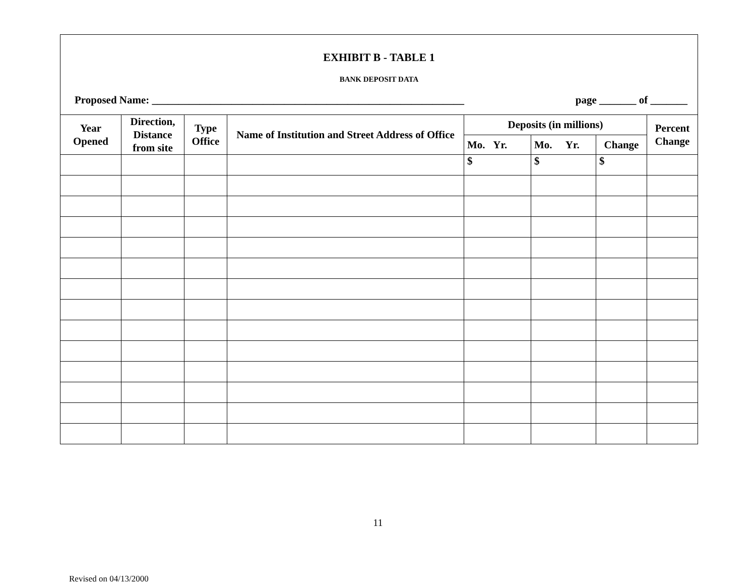EXHIBIT B - TABLE 1
BANK DEPOSIT DATA
Proposed Name: ___________________________________________________________ page _______ of _______
| Year Opened | Direction, Distance from site | Type Office | Name of Institution and Street Address of Office | Deposits (in millions) | | | Percent Change |
| --- | --- | --- | --- | --- | --- | --- | --- |
| | | | | Mo. Yr. | Mo. Yr. | Change | |
| | | | | $ | $ | $ | |
11
Revised on 04/13/2000